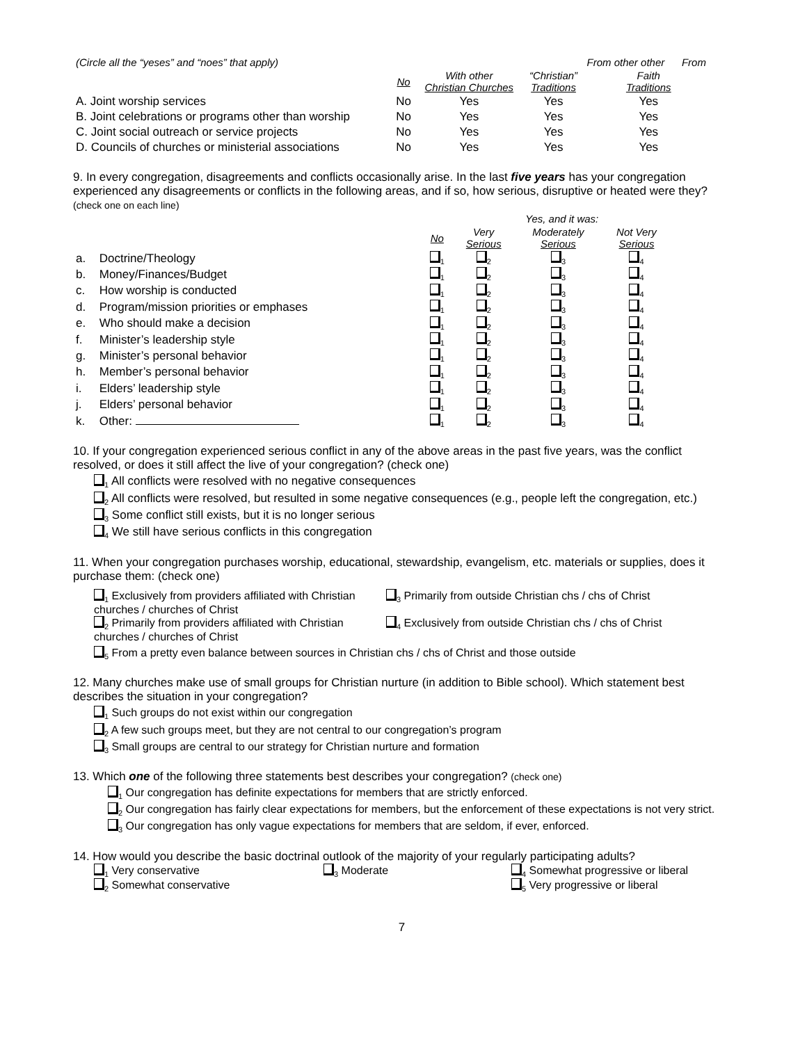| (Circle all the “yeses” and “noes” that apply) | | | | From other other | From |
| | No | With other Christian Churches | “Christian” Traditions | Faith Traditions | |
| A. Joint worship services | No | Yes | Yes | Yes | |
| B. Joint celebrations or programs other than worship | No | Yes | Yes | Yes | |
| C. Joint social outreach or service projects | No | Yes | Yes | Yes | |
| D. Councils of churches or ministerial associations | No | Yes | Yes | Yes | |
9. In every congregation, disagreements and conflicts occasionally arise. In the last five years has your congregation experienced any disagreements or conflicts in the following areas, and if so, how serious, disruptive or heated were they? (check one on each line)
| | | | Yes, and it was: | | |
| | | No | Very Serious | Moderately Serious | Not Very Serious |
| a. | Doctrine/Theology | <sub>1</sub> | <sub>2</sub> | <sub>3</sub> | <sub>4</sub> |
| b. | Money/Finances/Budget | <sub>1</sub> | <sub>2</sub> | <sub>3</sub> | <sub>4</sub> |
| c. | How worship is conducted | <sub>1</sub> | <sub>2</sub> | <sub>3</sub> | <sub>4</sub> |
| d. | Program/mission priorities or emphases | <sub>1</sub> | <sub>2</sub> | <sub>3</sub> | <sub>4</sub> |
| e. | Who should make a decision | <sub>1</sub> | <sub>2</sub> | <sub>3</sub> | <sub>4</sub> |
| f. | Minister’s leadership style | <sub>1</sub> | <sub>2</sub> | <sub>3</sub> | <sub>4</sub> |
| g. | Minister’s personal behavior | <sub>1</sub> | <sub>2</sub> | <sub>3</sub> | <sub>4</sub> |
| h. | Member’s personal behavior | <sub>1</sub> | <sub>2</sub> | <sub>3</sub> | <sub>4</sub> |
| i. | Elders’ leadership style | <sub>1</sub> | <sub>2</sub> | <sub>3</sub> | <sub>4</sub> |
| j. | Elders’ personal behavior | <sub>1</sub> | <sub>2</sub> | <sub>3</sub> | <sub>4</sub> |
| k. | Other: | <sub>1</sub> | <sub>2</sub> | <sub>3</sub> | <sub>4</sub> |
10. If your congregation experienced serious conflict in any of the above areas in the past five years, was the conflict resolved, or does it still affect the live of your congregation? (check one)
<sub>1</sub> All conflicts were resolved with no negative consequences
<sub>2</sub> All conflicts were resolved, but resulted in some negative consequences (e.g., people left the congregation, etc.)
<sub>3</sub> Some conflict still exists, but it is no longer serious
<sub>4</sub> We still have serious conflicts in this congregation
11. When your congregation purchases worship, educational, stewardship, evangelism, etc. materials or supplies, does it purchase them: (check one)
<sub>1</sub> Exclusively from providers affiliated with Christian churches / churches of Christ
<sub>3</sub> Primarily from outside Christian chs / chs of Christ
<sub>2</sub> Primarily from providers affiliated with Christian churches / churches of Christ
<sub>4</sub> Exclusively from outside Christian chs / chs of Christ
<sub>5</sub> From a pretty even balance between sources in Christian chs / chs of Christ and those outside
12. Many churches make use of small groups for Christian nurture (in addition to Bible school). Which statement best describes the situation in your congregation?
<sub>1</sub> Such groups do not exist within our congregation
<sub>2</sub> A few such groups meet, but they are not central to our congregation’s program
<sub>3</sub> Small groups are central to our strategy for Christian nurture and formation
13. Which one of the following three statements best describes your congregation? (check one)
<sub>1</sub> Our congregation has definite expectations for members that are strictly enforced.
<sub>2</sub> Our congregation has fairly clear expectations for members, but the enforcement of these expectations is not very strict.
<sub>3</sub> Our congregation has only vague expectations for members that are seldom, if ever, enforced.
14. How would you describe the basic doctrinal outlook of the majority of your regularly participating adults?
<sub>1</sub> Very conservative
<sub>3</sub> Moderate
<sub>4</sub> Somewhat progressive or liberal
<sub>2</sub> Somewhat conservative
<sub>5</sub> Very progressive or liberal
7